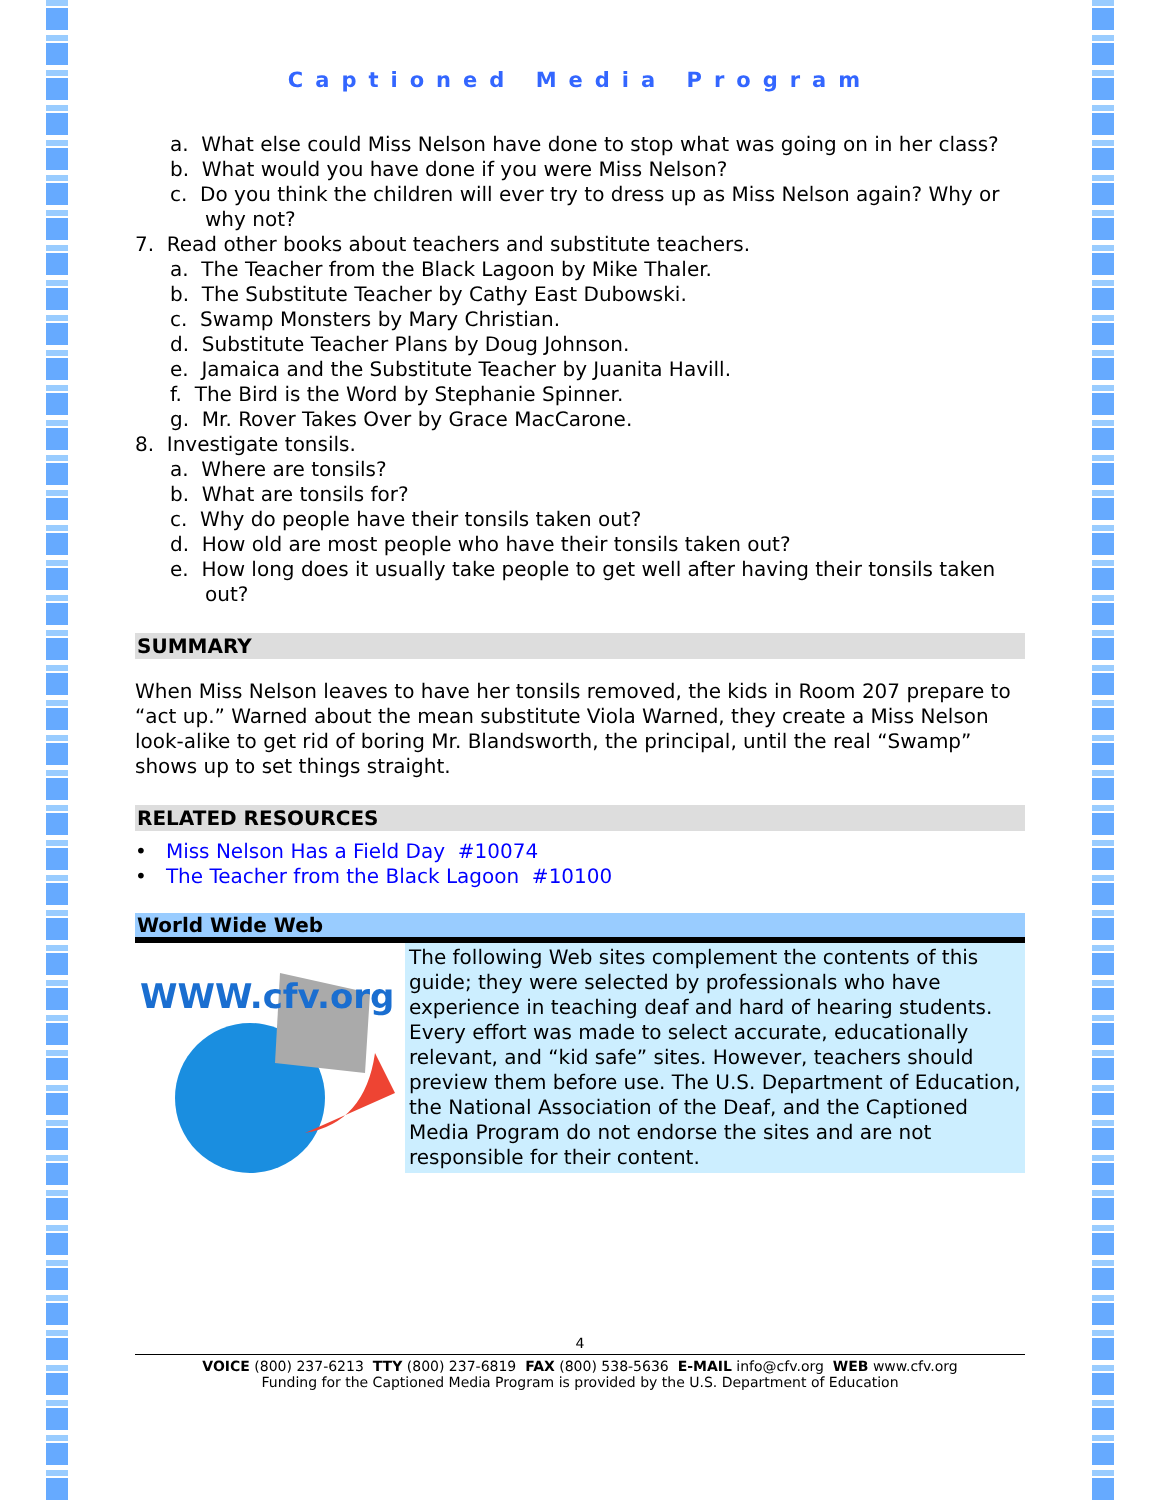Captioned Media Program
a. What else could Miss Nelson have done to stop what was going on in her class?
b. What would you have done if you were Miss Nelson?
c. Do you think the children will ever try to dress up as Miss Nelson again? Why or why not?
7. Read other books about teachers and substitute teachers.
a. The Teacher from the Black Lagoon by Mike Thaler.
b. The Substitute Teacher by Cathy East Dubowski.
c. Swamp Monsters by Mary Christian.
d. Substitute Teacher Plans by Doug Johnson.
e. Jamaica and the Substitute Teacher by Juanita Havill.
f. The Bird is the Word by Stephanie Spinner.
g. Mr. Rover Takes Over by Grace MacCarone.
8. Investigate tonsils.
a. Where are tonsils?
b. What are tonsils for?
c. Why do people have their tonsils taken out?
d. How old are most people who have their tonsils taken out?
e. How long does it usually take people to get well after having their tonsils taken out?
SUMMARY
When Miss Nelson leaves to have her tonsils removed, the kids in Room 207 prepare to “act up.” Warned about the mean substitute Viola Warned, they create a Miss Nelson look-alike to get rid of boring Mr. Blandsworth, the principal, until the real “Swamp” shows up to set things straight.
RELATED RESOURCES
• Miss Nelson Has a Field Day #10074
• The Teacher from the Black Lagoon #10100
World Wide Web
WWW.cfv.org
The following Web sites complement the contents of this guide; they were selected by professionals who have experience in teaching deaf and hard of hearing students. Every effort was made to select accurate, educationally relevant, and “kid safe” sites. However, teachers should preview them before use. The U.S. Department of Education, the National Association of the Deaf, and the Captioned Media Program do not endorse the sites and are not responsible for their content.
4
VOICE (800) 237-6213 TTY (800) 237-6819 FAX (800) 538-5636 E-MAIL info@cfv.org WEB www.cfv.org
Funding for the Captioned Media Program is provided by the U.S. Department of Education